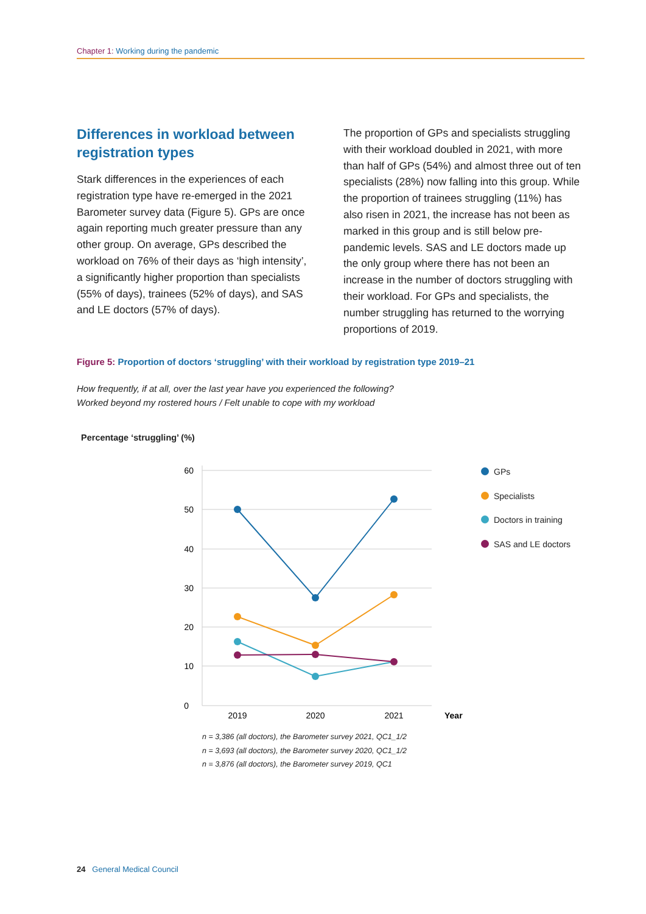Chapter 1: Working during the pandemic
Differences in workload between registration types
Stark differences in the experiences of each registration type have re-emerged in the 2021 Barometer survey data (Figure 5). GPs are once again reporting much greater pressure than any other group. On average, GPs described the workload on 76% of their days as ‘high intensity’, a significantly higher proportion than specialists (55% of days), trainees (52% of days), and SAS and LE doctors (57% of days).
The proportion of GPs and specialists struggling with their workload doubled in 2021, with more than half of GPs (54%) and almost three out of ten specialists (28%) now falling into this group. While the proportion of trainees struggling (11%) has also risen in 2021, the increase has not been as marked in this group and is still below pre-pandemic levels. SAS and LE doctors made up the only group where there has not been an increase in the number of doctors struggling with their workload. For GPs and specialists, the number struggling has returned to the worrying proportions of 2019.
Figure 5: Proportion of doctors ‘struggling’ with their workload by registration type 2019–21
How frequently, if at all, over the last year have you experienced the following?
Worked beyond my rostered hours / Felt unable to cope with my workload
Percentage ‘struggling’ (%)
60
50
40
30
20
10
0
2019
2020
2021
Year
GPs
Specialists
Doctors in training
SAS and LE doctors
n = 3,386 (all doctors), the Barometer survey 2021, QC1_1/2
n = 3,693 (all doctors), the Barometer survey 2020, QC1_1/2
n = 3,876 (all doctors), the Barometer survey 2019, QC1
24 General Medical Council